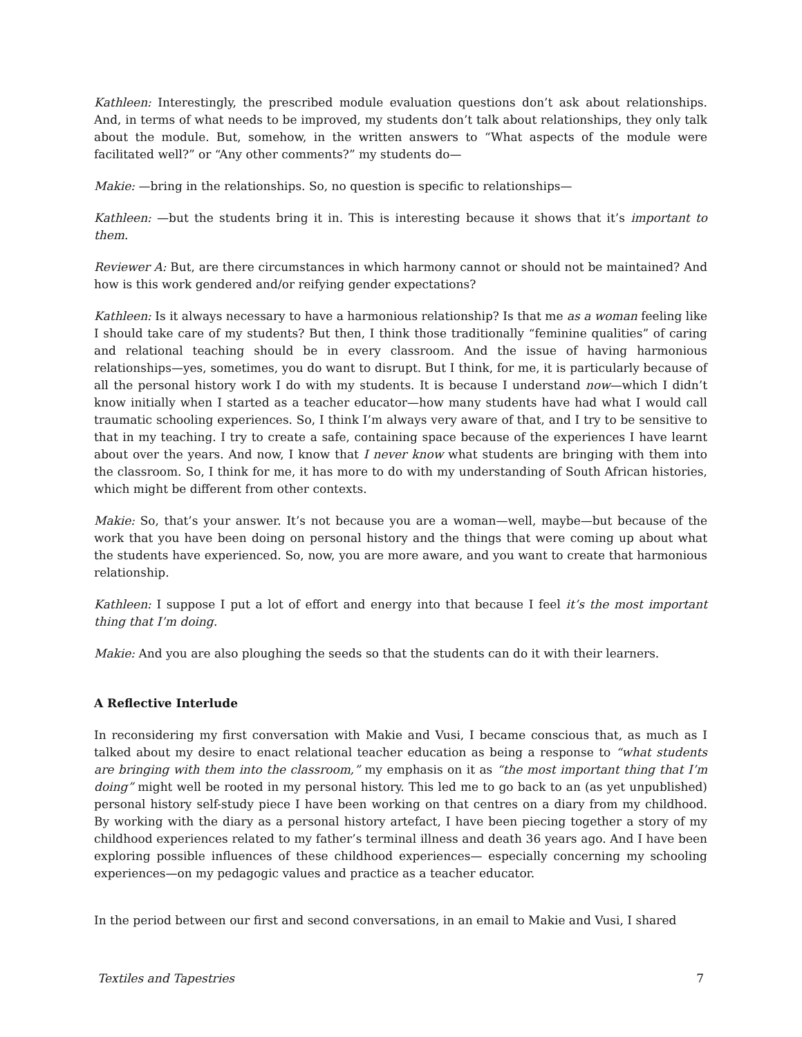Kathleen: Interestingly, the prescribed module evaluation questions don’t ask about relationships. And, in terms of what needs to be improved, my students don’t talk about relationships, they only talk about the module. But, somehow, in the written answers to “What aspects of the module were facilitated well?” or “Any other comments?” my students do—
Makie: —bring in the relationships. So, no question is specific to relationships—
Kathleen: —but the students bring it in. This is interesting because it shows that it’s important to them.
Reviewer A: But, are there circumstances in which harmony cannot or should not be maintained? And how is this work gendered and/or reifying gender expectations?
Kathleen: Is it always necessary to have a harmonious relationship? Is that me as a woman feeling like I should take care of my students? But then, I think those traditionally “feminine qualities” of caring and relational teaching should be in every classroom. And the issue of having harmonious relationships—yes, sometimes, you do want to disrupt. But I think, for me, it is particularly because of all the personal history work I do with my students. It is because I understand now—which I didn’t know initially when I started as a teacher educator—how many students have had what I would call traumatic schooling experiences. So, I think I’m always very aware of that, and I try to be sensitive to that in my teaching. I try to create a safe, containing space because of the experiences I have learnt about over the years. And now, I know that I never know what students are bringing with them into the classroom. So, I think for me, it has more to do with my understanding of South African histories, which might be different from other contexts.
Makie: So, that’s your answer. It’s not because you are a woman—well, maybe—but because of the work that you have been doing on personal history and the things that were coming up about what the students have experienced. So, now, you are more aware, and you want to create that harmonious relationship.
Kathleen: I suppose I put a lot of effort and energy into that because I feel it’s the most important thing that I’m doing.
Makie: And you are also ploughing the seeds so that the students can do it with their learners.
A Reflective Interlude
In reconsidering my first conversation with Makie and Vusi, I became conscious that, as much as I talked about my desire to enact relational teacher education as being a response to “what students are bringing with them into the classroom,” my emphasis on it as “the most important thing that I’m doing” might well be rooted in my personal history. This led me to go back to an (as yet unpublished) personal history self-study piece I have been working on that centres on a diary from my childhood. By working with the diary as a personal history artefact, I have been piecing together a story of my childhood experiences related to my father’s terminal illness and death 36 years ago. And I have been exploring possible influences of these childhood experiences— especially concerning my schooling experiences—on my pedagogic values and practice as a teacher educator.
In the period between our first and second conversations, in an email to Makie and Vusi, I shared
Textiles and Tapestries 7